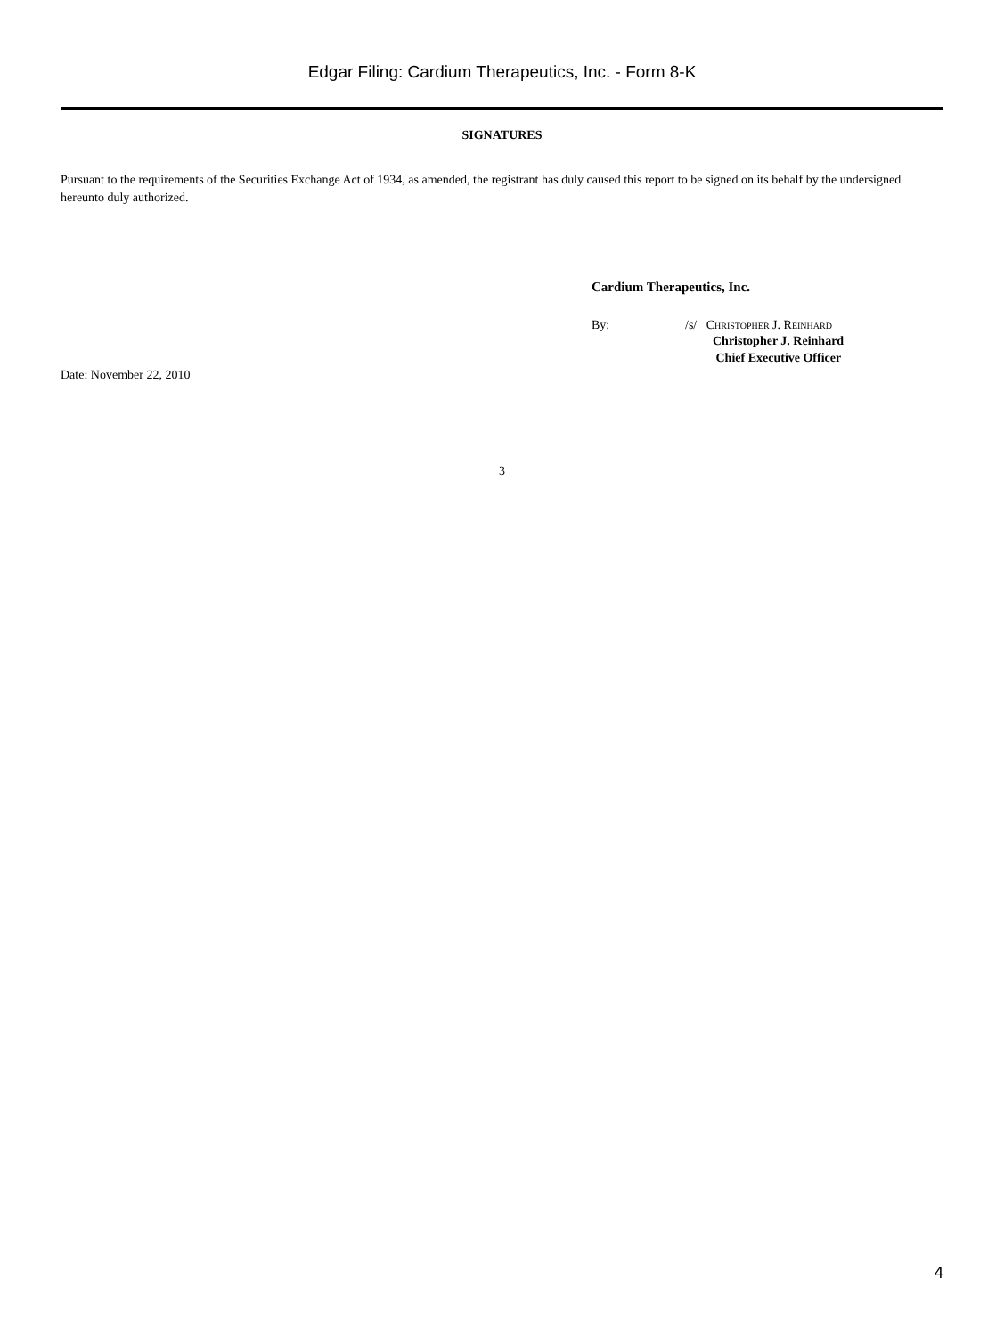Edgar Filing: Cardium Therapeutics, Inc. - Form 8-K
SIGNATURES
Pursuant to the requirements of the Securities Exchange Act of 1934, as amended, the registrant has duly caused this report to be signed on its behalf by the undersigned hereunto duly authorized.
Cardium Therapeutics, Inc.
By: /s/ CHRISTOPHER J. REINHARD
Christopher J. Reinhard
Chief Executive Officer
Date: November 22, 2010
3
4